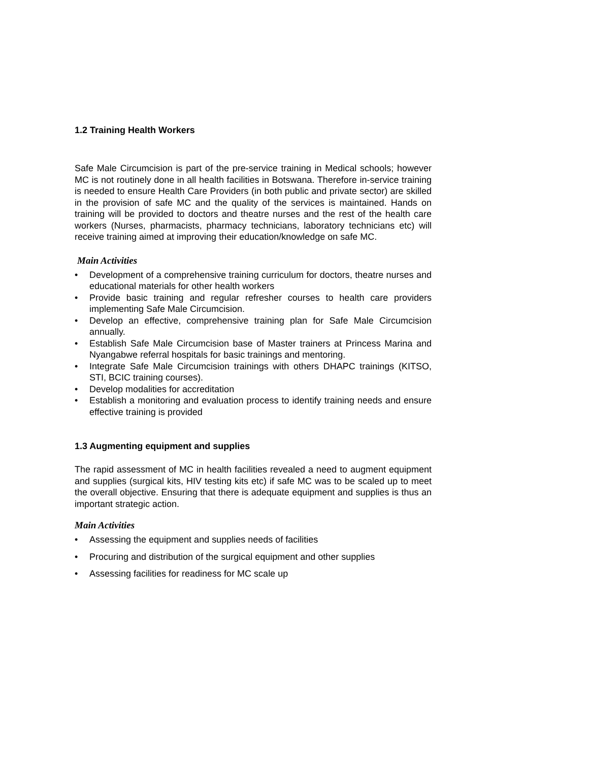1.2 Training Health Workers
Safe Male Circumcision is part of the pre-service training in Medical schools; however MC is not routinely done in all health facilities in Botswana. Therefore in-service training is needed to ensure Health Care Providers (in both public and private sector) are skilled in the provision of safe MC and the quality of the services is maintained. Hands on training will be provided to doctors and theatre nurses and the rest of the health care workers (Nurses, pharmacists, pharmacy technicians, laboratory technicians etc) will receive training aimed at improving their education/knowledge on safe MC.
Main Activities
• Development of a comprehensive training curriculum for doctors, theatre nurses and educational materials for other health workers
• Provide basic training and regular refresher courses to health care providers implementing Safe Male Circumcision.
• Develop an effective, comprehensive training plan for Safe Male Circumcision annually.
• Establish Safe Male Circumcision base of Master trainers at Princess Marina and Nyangabwe referral hospitals for basic trainings and mentoring.
• Integrate Safe Male Circumcision trainings with others DHAPC trainings (KITSO, STI, BCIC training courses).
• Develop modalities for accreditation
• Establish a monitoring and evaluation process to identify training needs and ensure effective training is provided
1.3 Augmenting equipment and supplies
The rapid assessment of MC in health facilities revealed a need to augment equipment and supplies (surgical kits, HIV testing kits etc) if safe MC was to be scaled up to meet the overall objective. Ensuring that there is adequate equipment and supplies is thus an important strategic action.
Main Activities
• Assessing the equipment and supplies needs of facilities
• Procuring and distribution of the surgical equipment and other supplies
• Assessing facilities for readiness for MC scale up